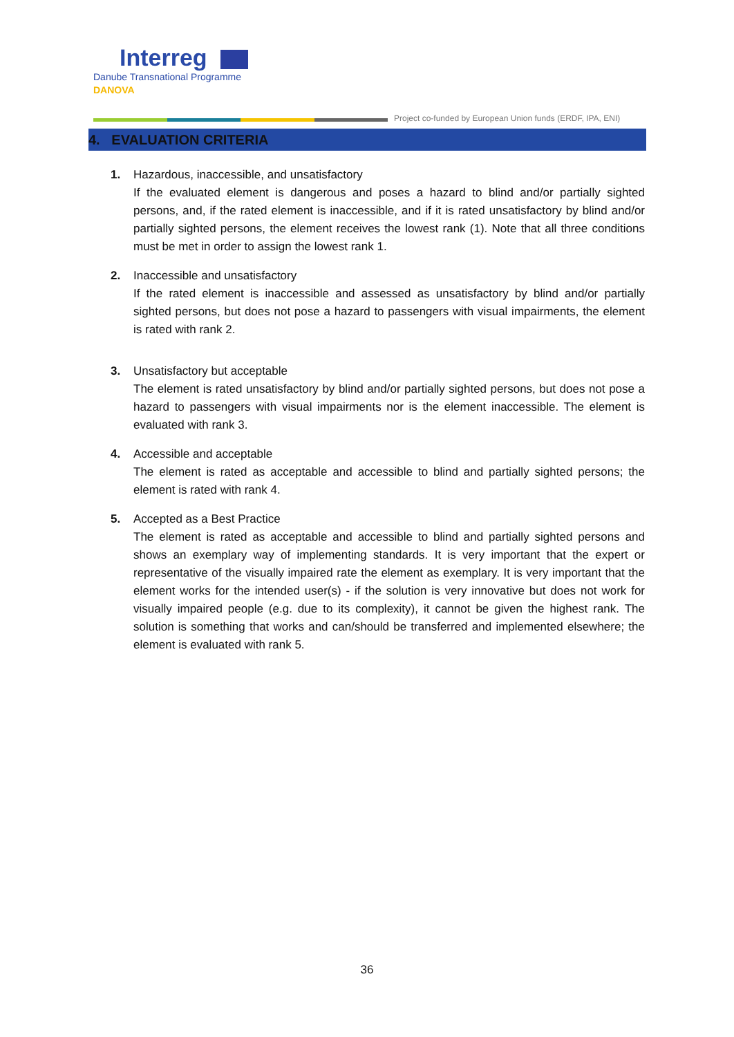Interreg
Danube Transnational Programme
DANOVA
Project co-funded by European Union funds (ERDF, IPA, ENI)
4. EVALUATION CRITERIA
1. Hazardous, inaccessible, and unsatisfactory
If the evaluated element is dangerous and poses a hazard to blind and/or partially sighted persons, and, if the rated element is inaccessible, and if it is rated unsatisfactory by blind and/or partially sighted persons, the element receives the lowest rank (1). Note that all three conditions must be met in order to assign the lowest rank 1.
2. Inaccessible and unsatisfactory
If the rated element is inaccessible and assessed as unsatisfactory by blind and/or partially sighted persons, but does not pose a hazard to passengers with visual impairments, the element is rated with rank 2.
3. Unsatisfactory but acceptable
The element is rated unsatisfactory by blind and/or partially sighted persons, but does not pose a hazard to passengers with visual impairments nor is the element inaccessible. The element is evaluated with rank 3.
4. Accessible and acceptable
The element is rated as acceptable and accessible to blind and partially sighted persons; the element is rated with rank 4.
5. Accepted as a Best Practice
The element is rated as acceptable and accessible to blind and partially sighted persons and shows an exemplary way of implementing standards. It is very important that the expert or representative of the visually impaired rate the element as exemplary. It is very important that the element works for the intended user(s) - if the solution is very innovative but does not work for visually impaired people (e.g. due to its complexity), it cannot be given the highest rank. The solution is something that works and can/should be transferred and implemented elsewhere; the element is evaluated with rank 5.
36